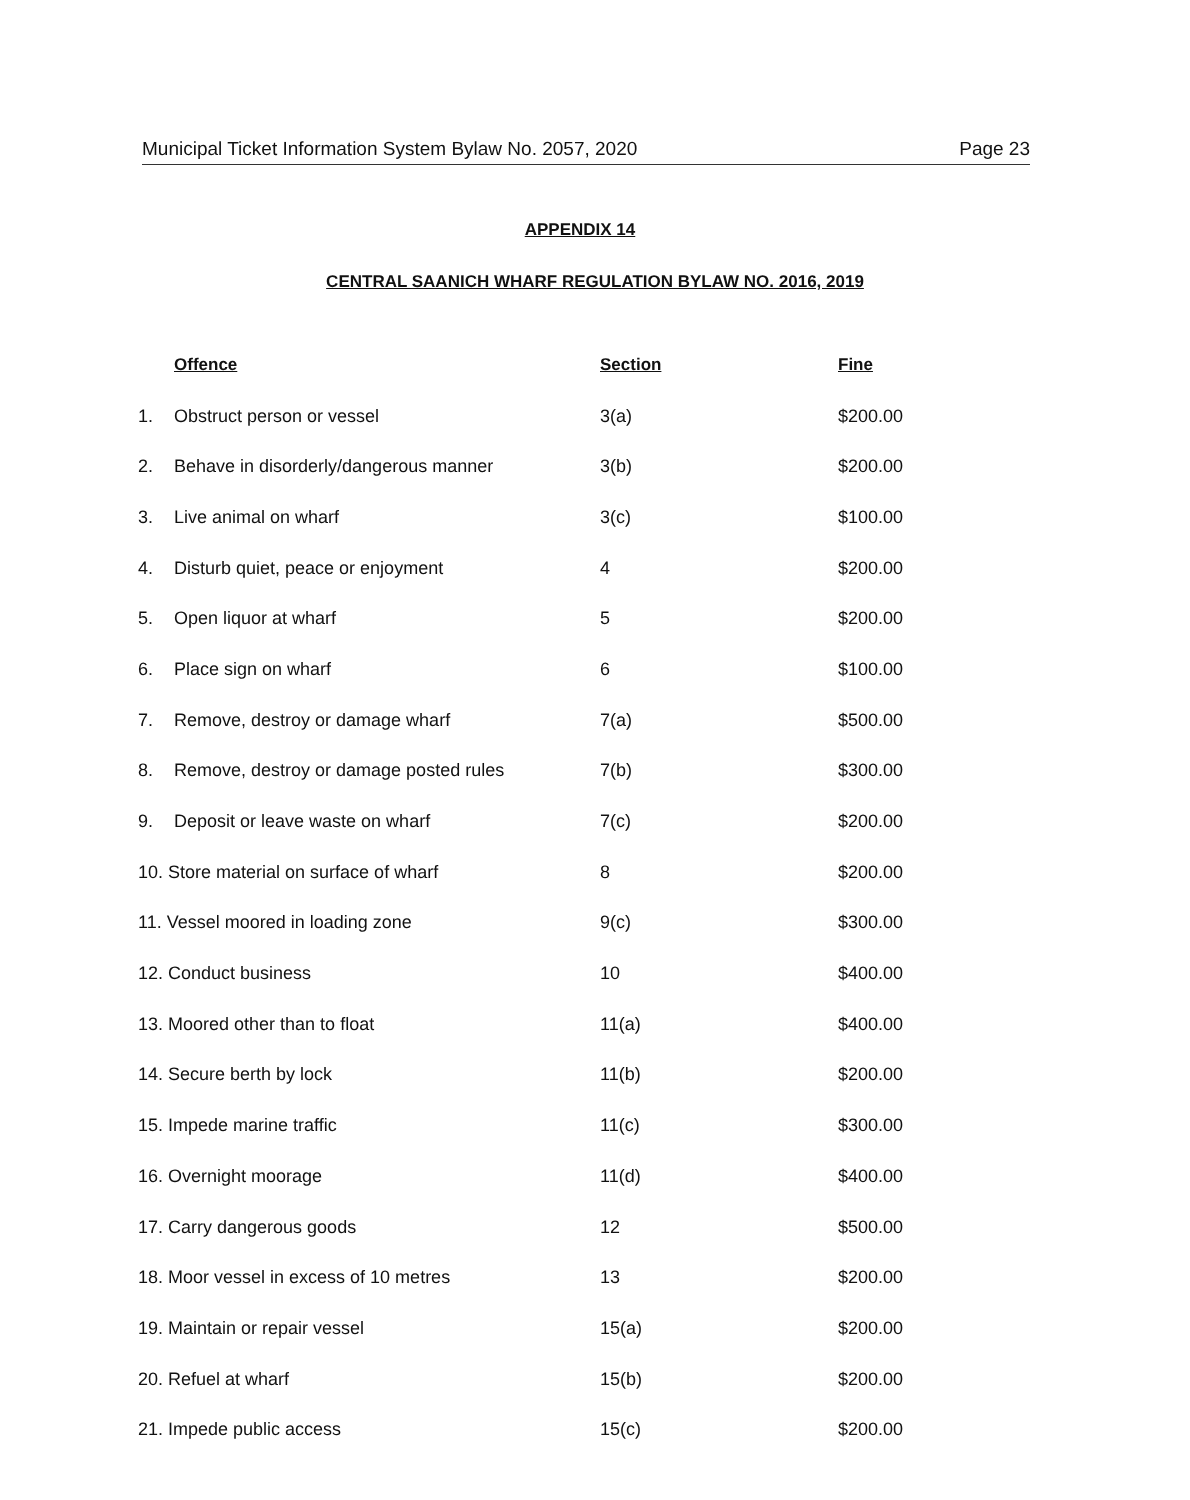Municipal Ticket Information System Bylaw No. 2057, 2020 Page 23
APPENDIX 14
CENTRAL SAANICH WHARF REGULATION BYLAW NO. 2016, 2019
| | Offence | Section | Fine |
| --- | --- | --- | --- |
| 1. | Obstruct person or vessel | 3(a) | $200.00 |
| 2. | Behave in disorderly/dangerous manner | 3(b) | $200.00 |
| 3. | Live animal on wharf | 3(c) | $100.00 |
| 4. | Disturb quiet, peace or enjoyment | 4 | $200.00 |
| 5. | Open liquor at wharf | 5 | $200.00 |
| 6. | Place sign on wharf | 6 | $100.00 |
| 7. | Remove, destroy or damage wharf | 7(a) | $500.00 |
| 8. | Remove, destroy or damage posted rules | 7(b) | $300.00 |
| 9. | Deposit or leave waste on wharf | 7(c) | $200.00 |
| 10. Store material on surface of wharf | | 8 | $200.00 |
| 11. Vessel moored in loading zone | | 9(c) | $300.00 |
| 12. Conduct business | | 10 | $400.00 |
| 13. Moored other than to float | | 11(a) | $400.00 |
| 14. Secure berth by lock | | 11(b) | $200.00 |
| 15. Impede marine traffic | | 11(c) | $300.00 |
| 16. Overnight moorage | | 11(d) | $400.00 |
| 17. Carry dangerous goods | | 12 | $500.00 |
| 18. Moor vessel in excess of 10 metres | | 13 | $200.00 |
| 19. Maintain or repair vessel | | 15(a) | $200.00 |
| 20. Refuel at wharf | | 15(b) | $200.00 |
| 21. Impede public access | | 15(c) | $200.00 |